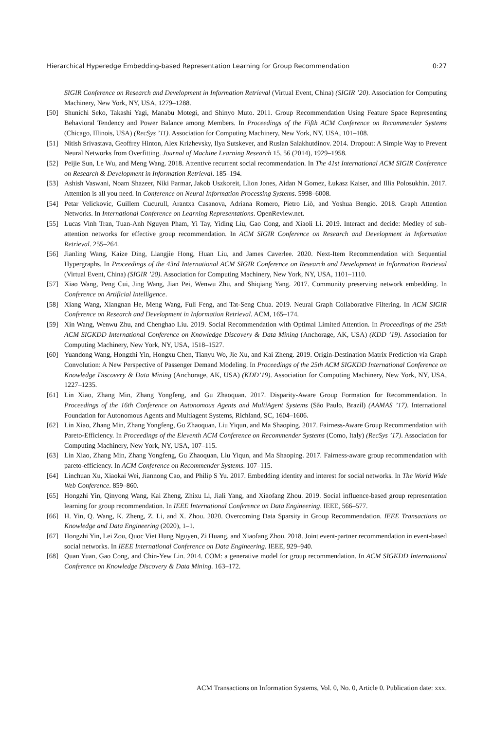Hierarchical Hyperedge Embedding-based Representation Learning for Group Recommendation 0:27
SIGIR Conference on Research and Development in Information Retrieval (Virtual Event, China) (SIGIR ’20). Association for Computing Machinery, New York, NY, USA, 1279–1288.
[50] Shunichi Seko, Takashi Yagi, Manabu Motegi, and Shinyo Muto. 2011. Group Recommendation Using Feature Space Representing Behavioral Tendency and Power Balance among Members. In Proceedings of the Fifth ACM Conference on Recommender Systems (Chicago, Illinois, USA) (RecSys ’11). Association for Computing Machinery, New York, NY, USA, 101–108.
[51] Nitish Srivastava, Geoffrey Hinton, Alex Krizhevsky, Ilya Sutskever, and Ruslan Salakhutdinov. 2014. Dropout: A Simple Way to Prevent Neural Networks from Overfitting. Journal of Machine Learning Research 15, 56 (2014), 1929–1958.
[52] Peijie Sun, Le Wu, and Meng Wang. 2018. Attentive recurrent social recommendation. In The 41st International ACM SIGIR Conference on Research & Development in Information Retrieval. 185–194.
[53] Ashish Vaswani, Noam Shazeer, Niki Parmar, Jakob Uszkoreit, Llion Jones, Aidan N Gomez, Łukasz Kaiser, and Illia Polosukhin. 2017. Attention is all you need. In Conference on Neural Information Processing Systems. 5998–6008.
[54] Petar Velickovic, Guillem Cucurull, Arantxa Casanova, Adriana Romero, Pietro Liò, and Yoshua Bengio. 2018. Graph Attention Networks. In International Conference on Learning Representations. OpenReview.net.
[55] Lucas Vinh Tran, Tuan-Anh Nguyen Pham, Yi Tay, Yiding Liu, Gao Cong, and Xiaoli Li. 2019. Interact and decide: Medley of sub-attention networks for effective group recommendation. In ACM SIGIR Conference on Research and Development in Information Retrieval. 255–264.
[56] Jianling Wang, Kaize Ding, Liangjie Hong, Huan Liu, and James Caverlee. 2020. Next-Item Recommendation with Sequential Hypergraphs. In Proceedings of the 43rd International ACM SIGIR Conference on Research and Development in Information Retrieval (Virtual Event, China) (SIGIR ’20). Association for Computing Machinery, New York, NY, USA, 1101–1110.
[57] Xiao Wang, Peng Cui, Jing Wang, Jian Pei, Wenwu Zhu, and Shiqiang Yang. 2017. Community preserving network embedding. In Conference on Artificial Intelligence.
[58] Xiang Wang, Xiangnan He, Meng Wang, Fuli Feng, and Tat-Seng Chua. 2019. Neural Graph Collaborative Filtering. In ACM SIGIR Conference on Research and Development in Information Retrieval. ACM, 165–174.
[59] Xin Wang, Wenwu Zhu, and Chenghao Liu. 2019. Social Recommendation with Optimal Limited Attention. In Proceedings of the 25th ACM SIGKDD International Conference on Knowledge Discovery & Data Mining (Anchorage, AK, USA) (KDD ’19). Association for Computing Machinery, New York, NY, USA, 1518–1527.
[60] Yuandong Wang, Hongzhi Yin, Hongxu Chen, Tianyu Wo, Jie Xu, and Kai Zheng. 2019. Origin-Destination Matrix Prediction via Graph Convolution: A New Perspective of Passenger Demand Modeling. In Proceedings of the 25th ACM SIGKDD International Conference on Knowledge Discovery & Data Mining (Anchorage, AK, USA) (KDD’19). Association for Computing Machinery, New York, NY, USA, 1227–1235.
[61] Lin Xiao, Zhang Min, Zhang Yongfeng, and Gu Zhaoquan. 2017. Disparity-Aware Group Formation for Recommendation. In Proceedings of the 16th Conference on Autonomous Agents and MultiAgent Systems (São Paulo, Brazil) (AAMAS ’17). International Foundation for Autonomous Agents and Multiagent Systems, Richland, SC, 1604–1606.
[62] Lin Xiao, Zhang Min, Zhang Yongfeng, Gu Zhaoquan, Liu Yiqun, and Ma Shaoping. 2017. Fairness-Aware Group Recommendation with Pareto-Efficiency. In Proceedings of the Eleventh ACM Conference on Recommender Systems (Como, Italy) (RecSys ’17). Association for Computing Machinery, New York, NY, USA, 107–115.
[63] Lin Xiao, Zhang Min, Zhang Yongfeng, Gu Zhaoquan, Liu Yiqun, and Ma Shaoping. 2017. Fairness-aware group recommendation with pareto-efficiency. In ACM Conference on Recommender Systems. 107–115.
[64] Linchuan Xu, Xiaokai Wei, Jiannong Cao, and Philip S Yu. 2017. Embedding identity and interest for social networks. In The World Wide Web Conference. 859–860.
[65] Hongzhi Yin, Qinyong Wang, Kai Zheng, Zhixu Li, Jiali Yang, and Xiaofang Zhou. 2019. Social influence-based group representation learning for group recommendation. In IEEE International Conference on Data Engineering. IEEE, 566–577.
[66] H. Yin, Q. Wang, K. Zheng, Z. Li, and X. Zhou. 2020. Overcoming Data Sparsity in Group Recommendation. IEEE Transactions on Knowledge and Data Engineering (2020), 1–1.
[67] Hongzhi Yin, Lei Zou, Quoc Viet Hung Nguyen, Zi Huang, and Xiaofang Zhou. 2018. Joint event-partner recommendation in event-based social networks. In IEEE International Conference on Data Engineering. IEEE, 929–940.
[68] Quan Yuan, Gao Cong, and Chin-Yew Lin. 2014. COM: a generative model for group recommendation. In ACM SIGKDD International Conference on Knowledge Discovery & Data Mining. 163–172.
ACM Transactions on Information Systems, Vol. 0, No. 0, Article 0. Publication date: xxx.